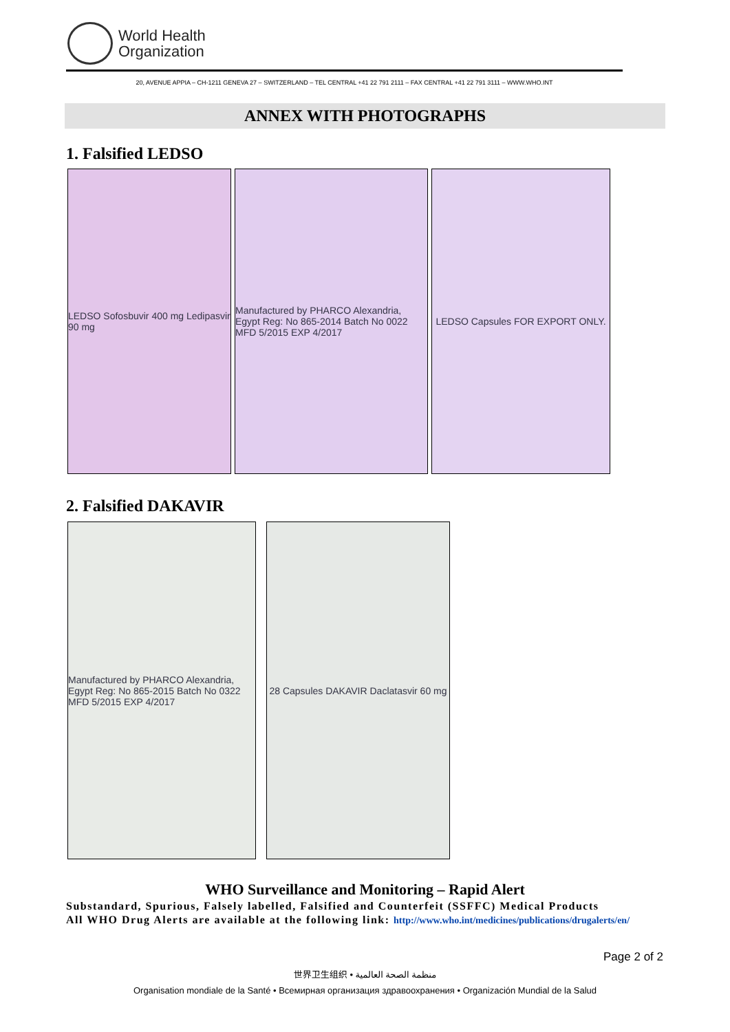World Health
Organization
20, AVENUE APPIA – CH-1211 GENEVA 27 – SWITZERLAND – TEL CENTRAL +41 22 791 2111 – FAX CENTRAL +41 22 791 3111 – WWW.WHO.INT
ANNEX WITH PHOTOGRAPHS
1. Falsified LEDSO
LEDSO Sofosbuvir 400 mg Ledipasvir 90 mg
Manufactured by PHARCO Alexandria, Egypt Reg: No 865-2014 Batch No 0022 MFD 5/2015 EXP 4/2017
LEDSO Capsules FOR EXPORT ONLY.
2. Falsified DAKAVIR
Manufactured by PHARCO Alexandria, Egypt Reg: No 865-2015 Batch No 0322 MFD 5/2015 EXP 4/2017
28 Capsules DAKAVIR Daclatasvir 60 mg
WHO Surveillance and Monitoring – Rapid Alert
Substandard, Spurious, Falsely labelled, Falsified and Counterfeit (SSFFC) Medical Products
All WHO Drug Alerts are available at the following link: http://www.who.int/medicines/publications/drugalerts/en/
Page 2 of 2
世界卫生组织 • منظمة الصحة العالمية
Organisation mondiale de la Santé • Всемирная организация здравоохранения • Organización Mundial de la Salud